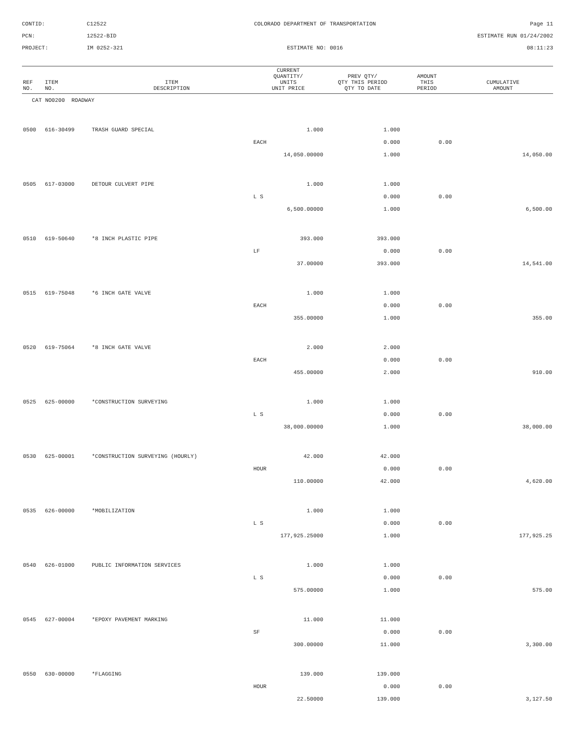CONTID:
C12522
COLORADO DEPARTMENT OF TRANSPORTATION
Page 11
PCN:
12522-BID
ESTIMATE RUN 01/24/2002
PROJECT:
IM 0252-321
ESTIMATE NO: 0016
08:11:23
| REF NO. | ITEM NO. | ITEM DESCRIPTION | CURRENT QUANTITY/ UNITS UNIT PRICE | PREV QTY/ QTY THIS PERIOD QTY TO DATE | AMOUNT THIS PERIOD | CUMULATIVE AMOUNT |
| --- | --- | --- | --- | --- | --- | --- |
| CAT NO0200 ROADWAY | | | | | | |
| 0500 | 616-30499 | TRASH GUARD SPECIAL | 1.000 | 1.000 | | |
| | | | EACH | 0.000 | 0.00 | |
| | | | 14,050.00000 | 1.000 | | 14,050.00 |
| 0505 | 617-03000 | DETOUR CULVERT PIPE | 1.000 | 1.000 | | |
| | | | L S | 0.000 | 0.00 | |
| | | | 6,500.00000 | 1.000 | | 6,500.00 |
| 0510 | 619-50640 | *8 INCH PLASTIC PIPE | 393.000 | 393.000 | | |
| | | | LF | 0.000 | 0.00 | |
| | | | 37.00000 | 393.000 | | 14,541.00 |
| 0515 | 619-75048 | *6 INCH GATE VALVE | 1.000 | 1.000 | | |
| | | | EACH | 0.000 | 0.00 | |
| | | | 355.00000 | 1.000 | | 355.00 |
| 0520 | 619-75064 | *8 INCH GATE VALVE | 2.000 | 2.000 | | |
| | | | EACH | 0.000 | 0.00 | |
| | | | 455.00000 | 2.000 | | 910.00 |
| 0525 | 625-00000 | *CONSTRUCTION SURVEYING | 1.000 | 1.000 | | |
| | | | L S | 0.000 | 0.00 | |
| | | | 38,000.00000 | 1.000 | | 38,000.00 |
| 0530 | 625-00001 | *CONSTRUCTION SURVEYING (HOURLY) | 42.000 | 42.000 | | |
| | | | HOUR | 0.000 | 0.00 | |
| | | | 110.00000 | 42.000 | | 4,620.00 |
| 0535 | 626-00000 | *MOBILIZATION | 1.000 | 1.000 | | |
| | | | L S | 0.000 | 0.00 | |
| | | | 177,925.25000 | 1.000 | | 177,925.25 |
| 0540 | 626-01000 | PUBLIC INFORMATION SERVICES | 1.000 | 1.000 | | |
| | | | L S | 0.000 | 0.00 | |
| | | | 575.00000 | 1.000 | | 575.00 |
| 0545 | 627-00004 | *EPOXY PAVEMENT MARKING | 11.000 | 11.000 | | |
| | | | SF | 0.000 | 0.00 | |
| | | | 300.00000 | 11.000 | | 3,300.00 |
| 0550 | 630-00000 | *FLAGGING | 139.000 | 139.000 | | |
| | | | HOUR | 0.000 | 0.00 | |
| | | | 22.50000 | 139.000 | | 3,127.50 |